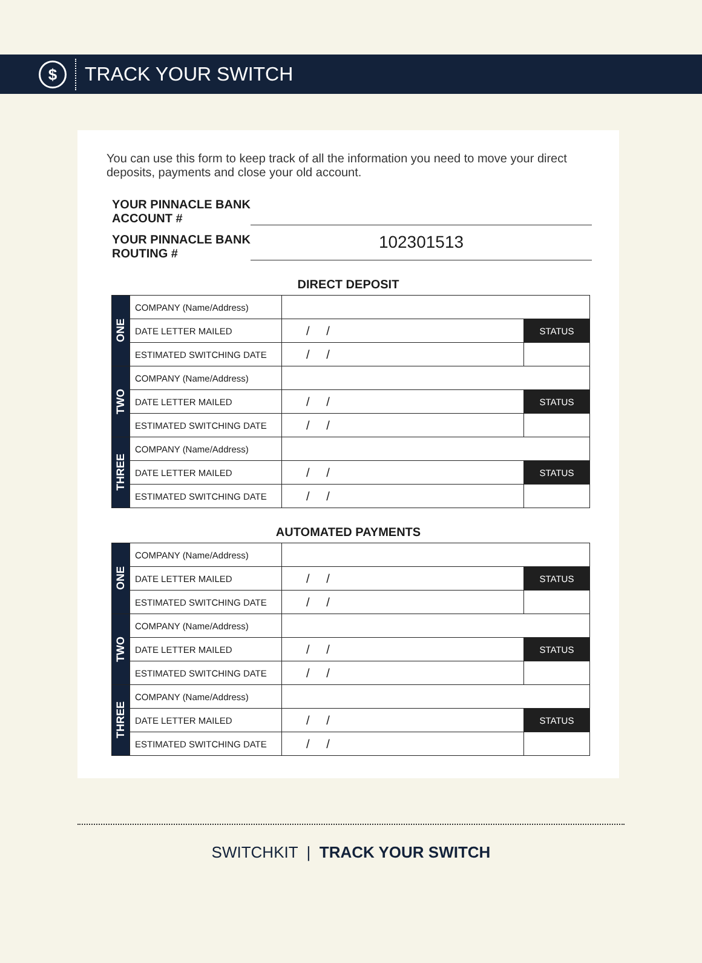$
TRACK YOUR SWITCH
You can use this form to keep track of all the information you need to move your direct deposits, payments and close your old account.
YOUR PINNACLE BANK
ACCOUNT #
YOUR PINNACLE BANK
ROUTING #
102301513
DIRECT DEPOSIT
| ONE | COMPANY (Name/Address) | | |
| | DATE LETTER MAILED | / / | STATUS |
| | ESTIMATED SWITCHING DATE | / / | |
| TWO | COMPANY (Name/Address) | | |
| | DATE LETTER MAILED | / / | STATUS |
| | ESTIMATED SWITCHING DATE | / / | |
| THREE | COMPANY (Name/Address) | | |
| | DATE LETTER MAILED | / / | STATUS |
| | ESTIMATED SWITCHING DATE | / / | |
AUTOMATED PAYMENTS
| ONE | COMPANY (Name/Address) | | |
| | DATE LETTER MAILED | / / | STATUS |
| | ESTIMATED SWITCHING DATE | / / | |
| TWO | COMPANY (Name/Address) | | |
| | DATE LETTER MAILED | / / | STATUS |
| | ESTIMATED SWITCHING DATE | / / | |
| THREE | COMPANY (Name/Address) | | |
| | DATE LETTER MAILED | / / | STATUS |
| | ESTIMATED SWITCHING DATE | / / | |
SWITCHKIT | TRACK YOUR SWITCH